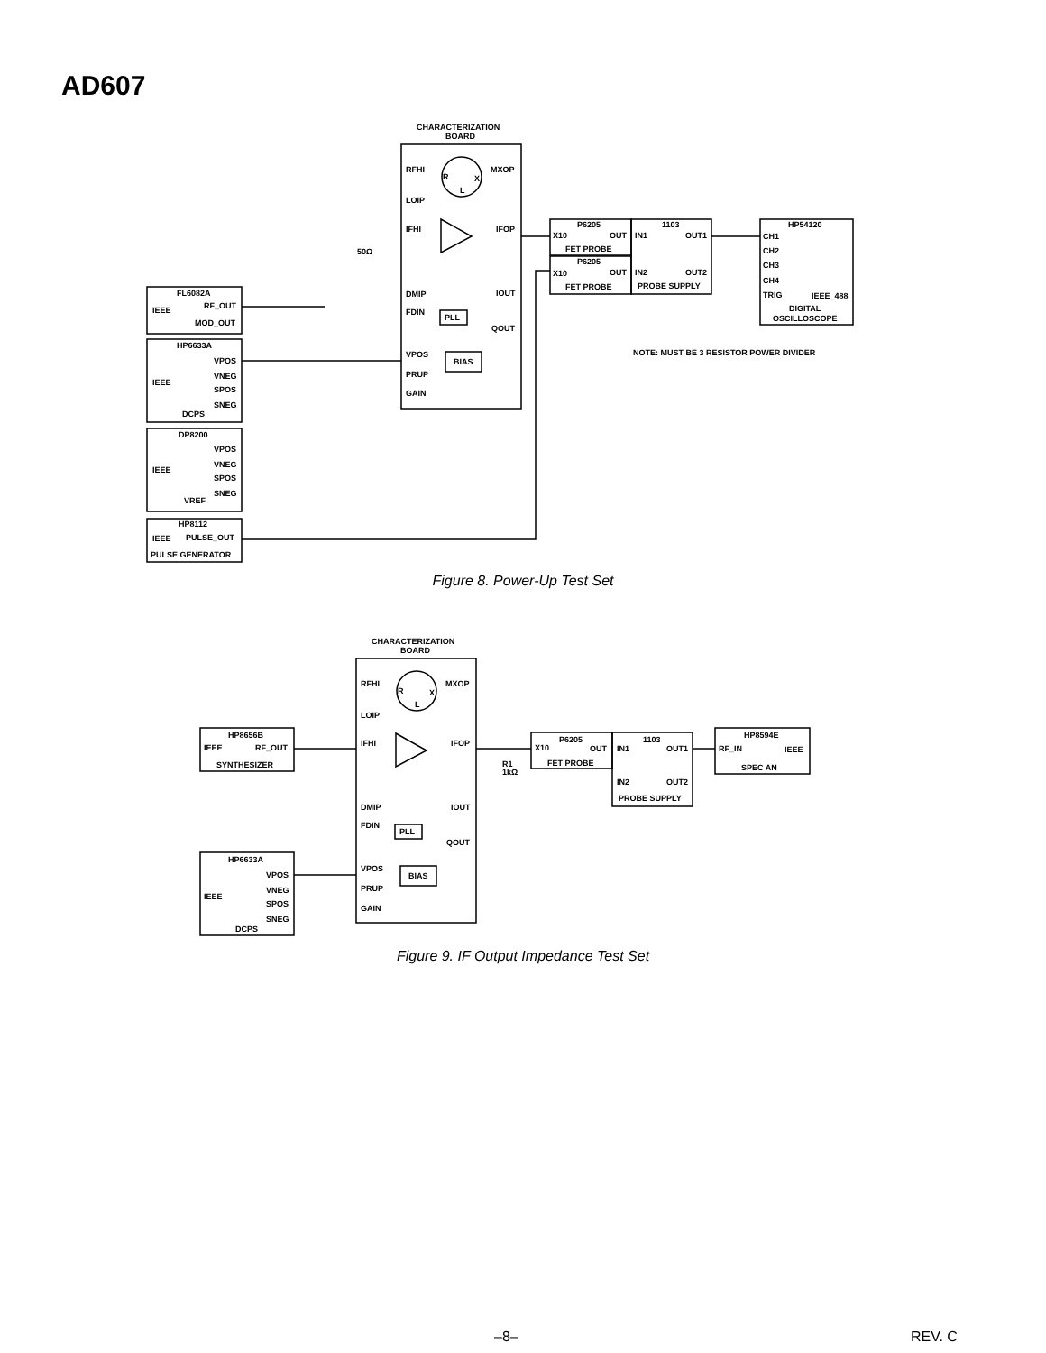AD607
CHARACTERIZATION
BOARD
RFHI
MXOP
LOIP
R
X
L
IFHI
IFOP
50Ω
DMIP
IOUT
FDIN
PLL
QOUT
VPOS
BIAS
PRUP
GAIN
P6205
X10
OUT
FET PROBE
P6205
X10
OUT
FET PROBE
1103
IN1
OUT1
IN2
OUT2
PROBE SUPPLY
HP54120
CH1
CH2
CH3
CH4
TRIG
IEEE_488
DIGITAL
OSCILLOSCOPE
NOTE: MUST BE 3 RESISTOR POWER DIVIDER
FL6082A
IEEE
RF_OUT
MOD_OUT
HP6633A
VPOS
VNEG
IEEE
SPOS
SNEG
DCPS
DP8200
VPOS
VNEG
IEEE
SPOS
SNEG
VREF
HP8112
IEEE
PULSE_OUT
PULSE GENERATOR
Figure 8. Power-Up Test Set
CHARACTERIZATION
BOARD
RFHI
MXOP
R
X
L
LOIP
IFHI
IFOP
R1
1kΩ
DMIP
IOUT
FDIN
PLL
QOUT
VPOS
BIAS
PRUP
GAIN
P6205
X10
OUT
FET PROBE
1103
IN1
OUT1
IN2
OUT2
PROBE SUPPLY
HP8594E
RF_IN
IEEE
SPEC AN
HP8656B
IEEE
RF_OUT
SYNTHESIZER
HP6633A
VPOS
VNEG
IEEE
SPOS
SNEG
DCPS
Figure 9. IF Output Impedance Test Set
–8– REV. C